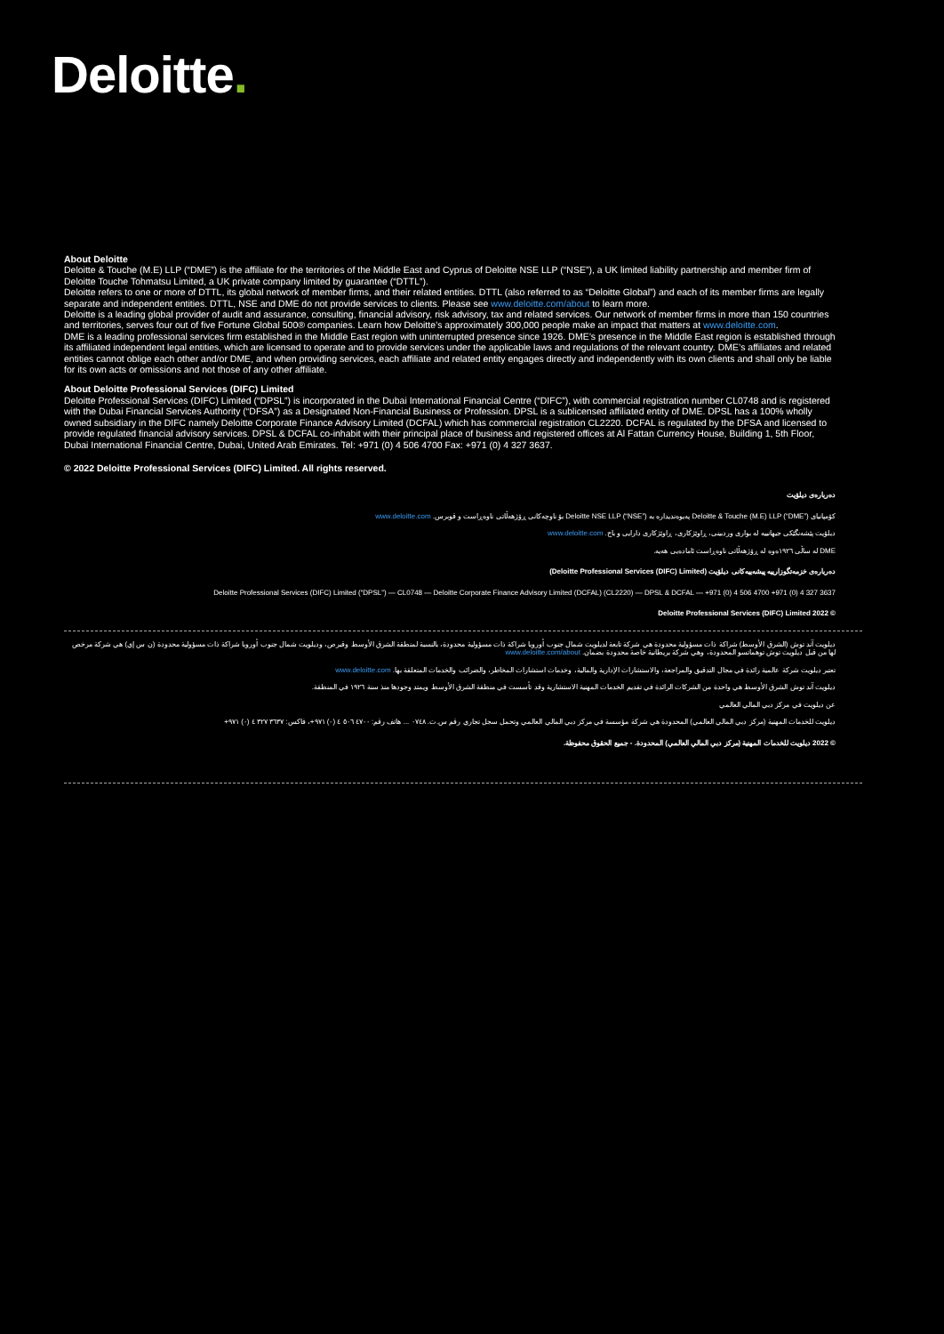Deloitte.
About Deloitte
Deloitte & Touche (M.E) LLP (“DME”) is the affiliate for the territories of the Middle East and Cyprus of Deloitte NSE LLP (“NSE”), a UK limited liability partnership and member firm of Deloitte Touche Tohmatsu Limited, a UK private company limited by guarantee (“DTTL”).
Deloitte refers to one or more of DTTL, its global network of member firms, and their related entities. DTTL (also referred to as “Deloitte Global”) and each of its member firms are legally separate and independent entities. DTTL, NSE and DME do not provide services to clients. Please see www.deloitte.com/about to learn more.
Deloitte is a leading global provider of audit and assurance, consulting, financial advisory, risk advisory, tax and related services. Our network of member firms in more than 150 countries and territories, serves four out of five Fortune Global 500® companies. Learn how Deloitte’s approximately 300,000 people make an impact that matters at www.deloitte.com.
DME is a leading professional services firm established in the Middle East region with uninterrupted presence since 1926. DME’s presence in the Middle East region is established through its affiliated independent legal entities, which are licensed to operate and to provide services under the applicable laws and regulations of the relevant country. DME’s affiliates and related entities cannot oblige each other and/or DME, and when providing services, each affiliate and related entity engages directly and independently with its own clients and shall only be liable for its own acts or omissions and not those of any other affiliate.
About Deloitte Professional Services (DIFC) Limited
Deloitte Professional Services (DIFC) Limited (“DPSL”) is incorporated in the Dubai International Financial Centre (“DIFC”), with commercial registration number CL0748 and is registered with the Dubai Financial Services Authority (“DFSA”) as a Designated Non-Financial Business or Profession. DPSL is a sublicensed affiliated entity of DME. DPSL has a 100% wholly owned subsidiary in the DIFC namely Deloitte Corporate Finance Advisory Limited (DCFAL) which has commercial registration CL2220. DCFAL is regulated by the DFSA and licensed to provide regulated financial advisory services. DPSL & DCFAL co-inhabit with their principal place of business and registered offices at Al Fattan Currency House, Building 1, 5th Floor, Dubai International Financial Centre, Dubai, United Arab Emirates. Tel: +971 (0) 4 506 4700 Fax: +971 (0) 4 327 3637.
© 2022 Deloitte Professional Services (DIFC) Limited. All rights reserved.
دەربارەی دیلۆیت
کۆمپانیای Deloitte & Touche (M.E) LLP (“DME”) پەیوەندیدارە بە Deloitte NSE LLP (“NSE”) بۆ ناوچەکانی ڕۆژهەڵاتی ناوەڕاست و قوبرس. www.deloitte.com
دیلۆیت پێشەنگێکی جیهانییە لە بواری وردبینی، ڕاوێژکاری، ڕاوێژکاری دارایی و باج. www.deloitte.com
DME لە ساڵی ١٩٢٦ەوە لە ڕۆژهەڵاتی ناوەڕاست ئامادەیی هەیە.
دەربارەی خزمەتگوزارییە پیشەییەکانی دیلۆیت (Deloitte Professional Services (DIFC) Limited)
Deloitte Professional Services (DIFC) Limited (“DPSL”) — CL0748 — Deloitte Corporate Finance Advisory Limited (DCFAL) (CL2220) — DPSL & DCFAL — ‎+971 (0) 4 506 4700 ‎+971 (0) 4 327 3637
© 2022 Deloitte Professional Services (DIFC) Limited
ديلويت آند توش (الشرق الأوسط) شراكة ذات مسؤولية محدودة هي شركة تابعة لديلويت شمال جنوب أوروبا شراكة ذات مسؤولية محدودة، بالنسبة لمنطقة الشرق الأوسط وقبرص، وديلويت شمال جنوب أوروبا شراكة ذات مسؤولية محدودة (ن س إي) هي شركة مرخص لها من قبل ديلويت توش توهماتسو المحدودة، وهي شركة بريطانية خاصة محدودة بضمان. www.deloitte.com/about
تعتبر ديلويت شركة عالمية رائدة في مجال التدقيق والمراجعة، والاستشارات الإدارية والمالية، وخدمات استشارات المخاطر، والضرائب والخدمات المتعلقة بها. www.deloitte.com
ديلويت آند توش الشرق الأوسط هي واحدة من الشركات الرائدة في تقديم الخدمات المهنية الاستشارية وقد تأسست في منطقة الشرق الأوسط ويمتد وجودها منذ سنة ١٩٢٦ في المنطقة.
عن ديلويت في مركز دبي المالي العالمي
ديلويت للخدمات المهنية (مركز دبي المالي العالمي) المحدودة هي شركة مؤسسة في مركز دبي المالي العالمي وتحمل سجل تجاري رقم س.ت. ٠٧٤٨ ... هاتف رقم: ٤٧٠٠ ٥٠٦ ٤ (٠) ٩٧١+، فاكس: ٣٦٣٧ ٣٢٧ ٤ (٠) ٩٧١+
© 2022 ديلويت للخدمات المهنية (مركز دبي المالي العالمي) المحدودة. - جميع الحقوق محفوظة.